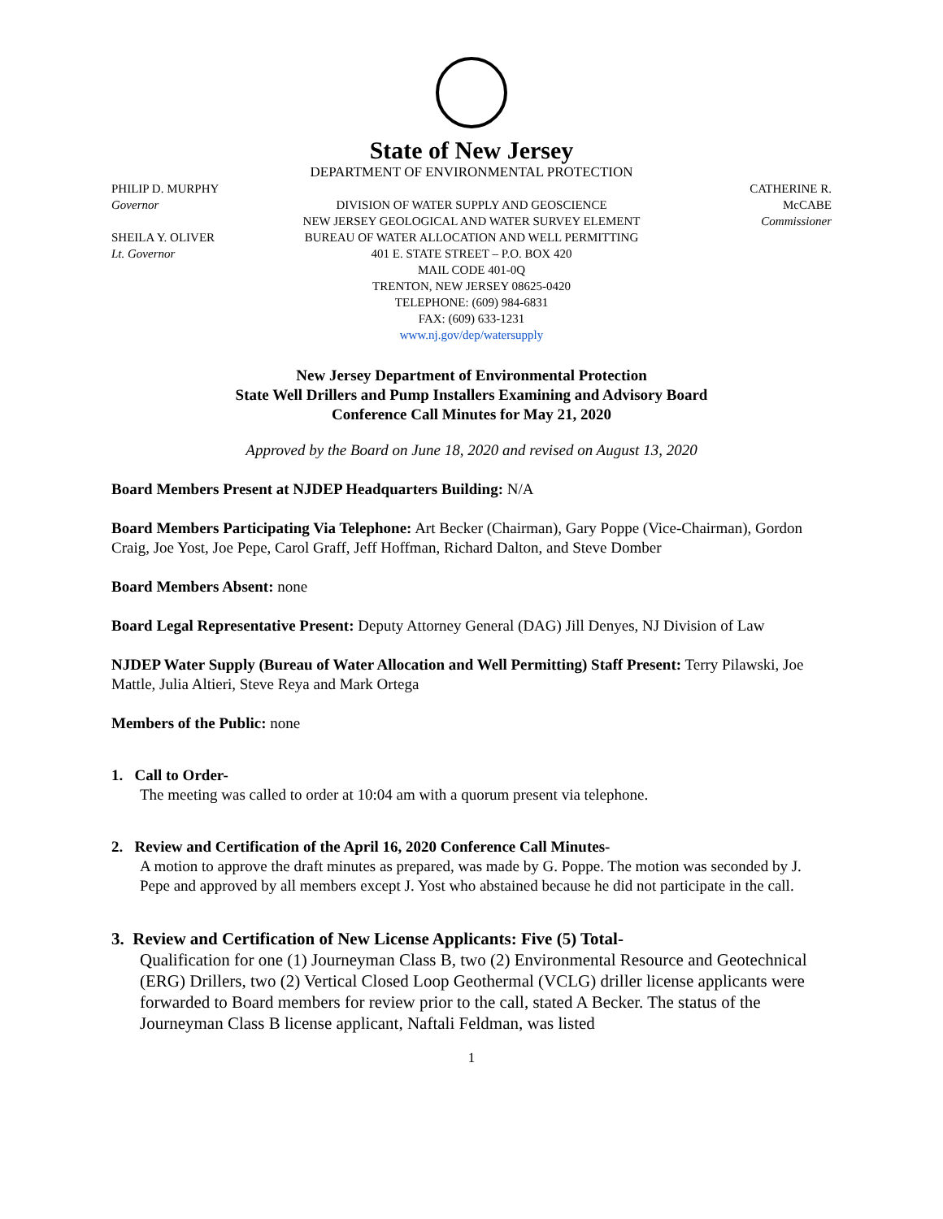State of New Jersey
DEPARTMENT OF ENVIRONMENTAL PROTECTION
PHILIP D. MURPHY
Governor
SHEILA Y. OLIVER
Lt. Governor
DIVISION OF WATER SUPPLY AND GEOSCIENCE
NEW JERSEY GEOLOGICAL AND WATER SURVEY ELEMENT
BUREAU OF WATER ALLOCATION AND WELL PERMITTING
401 E. STATE STREET – P.O. BOX 420
MAIL CODE 401-0Q
TRENTON, NEW JERSEY 08625-0420
TELEPHONE: (609) 984-6831
FAX: (609) 633-1231
www.nj.gov/dep/watersupply
CATHERINE R. McCABE
Commissioner
New Jersey Department of Environmental Protection
State Well Drillers and Pump Installers Examining and Advisory Board
Conference Call Minutes for May 21, 2020
Approved by the Board on June 18, 2020 and revised on August 13, 2020
Board Members Present at NJDEP Headquarters Building: N/A
Board Members Participating Via Telephone: Art Becker (Chairman), Gary Poppe (Vice-Chairman), Gordon Craig, Joe Yost, Joe Pepe, Carol Graff, Jeff Hoffman, Richard Dalton, and Steve Domber
Board Members Absent: none
Board Legal Representative Present: Deputy Attorney General (DAG) Jill Denyes, NJ Division of Law
NJDEP Water Supply (Bureau of Water Allocation and Well Permitting) Staff Present: Terry Pilawski, Joe Mattle, Julia Altieri, Steve Reya and Mark Ortega
Members of the Public: none
1. Call to Order-
The meeting was called to order at 10:04 am with a quorum present via telephone.
2. Review and Certification of the April 16, 2020 Conference Call Minutes-
A motion to approve the draft minutes as prepared, was made by G. Poppe. The motion was seconded by J. Pepe and approved by all members except J. Yost who abstained because he did not participate in the call.
3. Review and Certification of New License Applicants: Five (5) Total-
Qualification for one (1) Journeyman Class B, two (2) Environmental Resource and Geotechnical (ERG) Drillers, two (2) Vertical Closed Loop Geothermal (VCLG) driller license applicants were forwarded to Board members for review prior to the call, stated A Becker. The status of the Journeyman Class B license applicant, Naftali Feldman, was listed
1